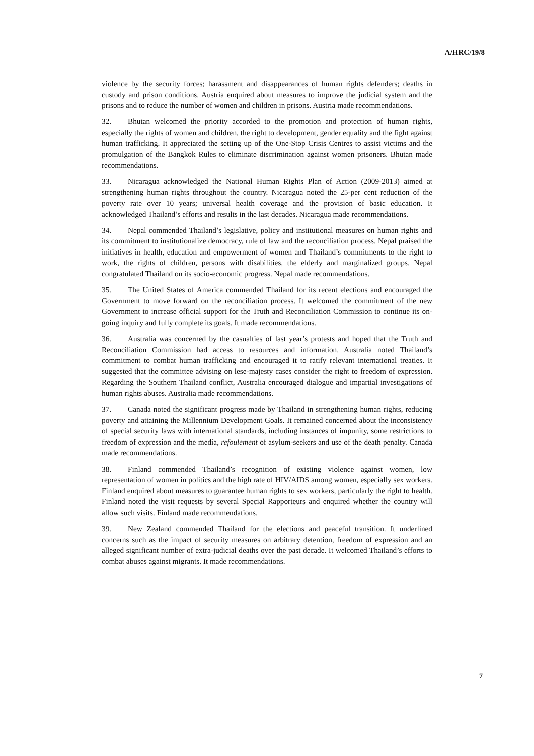A/HRC/19/8
violence by the security forces; harassment and disappearances of human rights defenders; deaths in custody and prison conditions. Austria enquired about measures to improve the judicial system and the prisons and to reduce the number of women and children in prisons. Austria made recommendations.
32. Bhutan welcomed the priority accorded to the promotion and protection of human rights, especially the rights of women and children, the right to development, gender equality and the fight against human trafficking. It appreciated the setting up of the One-Stop Crisis Centres to assist victims and the promulgation of the Bangkok Rules to eliminate discrimination against women prisoners. Bhutan made recommendations.
33. Nicaragua acknowledged the National Human Rights Plan of Action (2009-2013) aimed at strengthening human rights throughout the country. Nicaragua noted the 25-per cent reduction of the poverty rate over 10 years; universal health coverage and the provision of basic education. It acknowledged Thailand’s efforts and results in the last decades. Nicaragua made recommendations.
34. Nepal commended Thailand’s legislative, policy and institutional measures on human rights and its commitment to institutionalize democracy, rule of law and the reconciliation process. Nepal praised the initiatives in health, education and empowerment of women and Thailand’s commitments to the right to work, the rights of children, persons with disabilities, the elderly and marginalized groups. Nepal congratulated Thailand on its socio-economic progress. Nepal made recommendations.
35. The United States of America commended Thailand for its recent elections and encouraged the Government to move forward on the reconciliation process. It welcomed the commitment of the new Government to increase official support for the Truth and Reconciliation Commission to continue its on-going inquiry and fully complete its goals. It made recommendations.
36. Australia was concerned by the casualties of last year’s protests and hoped that the Truth and Reconciliation Commission had access to resources and information. Australia noted Thailand’s commitment to combat human trafficking and encouraged it to ratify relevant international treaties. It suggested that the committee advising on lese-majesty cases consider the right to freedom of expression. Regarding the Southern Thailand conflict, Australia encouraged dialogue and impartial investigations of human rights abuses. Australia made recommendations.
37. Canada noted the significant progress made by Thailand in strengthening human rights, reducing poverty and attaining the Millennium Development Goals. It remained concerned about the inconsistency of special security laws with international standards, including instances of impunity, some restrictions to freedom of expression and the media, refoulement of asylum-seekers and use of the death penalty. Canada made recommendations.
38. Finland commended Thailand’s recognition of existing violence against women, low representation of women in politics and the high rate of HIV/AIDS among women, especially sex workers. Finland enquired about measures to guarantee human rights to sex workers, particularly the right to health. Finland noted the visit requests by several Special Rapporteurs and enquired whether the country will allow such visits. Finland made recommendations.
39. New Zealand commended Thailand for the elections and peaceful transition. It underlined concerns such as the impact of security measures on arbitrary detention, freedom of expression and an alleged significant number of extra-judicial deaths over the past decade. It welcomed Thailand’s efforts to combat abuses against migrants. It made recommendations.
7